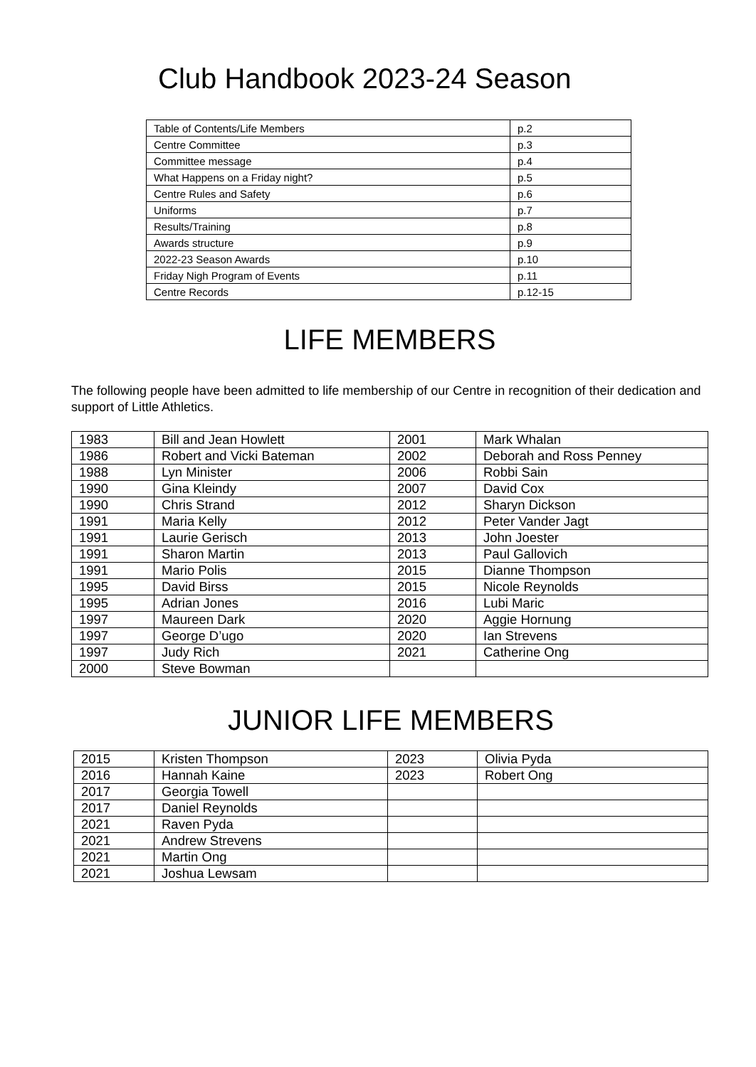Club Handbook 2023-24 Season
| Table of Contents/Life Members | p.2 |
| Centre Committee | p.3 |
| Committee message | p.4 |
| What Happens on a Friday night? | p.5 |
| Centre Rules and Safety | p.6 |
| Uniforms | p.7 |
| Results/Training | p.8 |
| Awards structure | p.9 |
| 2022-23 Season Awards | p.10 |
| Friday Nigh Program of Events | p.11 |
| Centre Records | p.12-15 |
LIFE MEMBERS
The following people have been admitted to life membership of our Centre in recognition of their dedication and support of Little Athletics.
| 1983 | Bill and Jean Howlett | 2001 | Mark Whalan |
| 1986 | Robert and Vicki Bateman | 2002 | Deborah and Ross Penney |
| 1988 | Lyn Minister | 2006 | Robbi Sain |
| 1990 | Gina Kleindy | 2007 | David Cox |
| 1990 | Chris Strand | 2012 | Sharyn Dickson |
| 1991 | Maria Kelly | 2012 | Peter Vander Jagt |
| 1991 | Laurie Gerisch | 2013 | John Joester |
| 1991 | Sharon Martin | 2013 | Paul Gallovich |
| 1991 | Mario Polis | 2015 | Dianne Thompson |
| 1995 | David Birss | 2015 | Nicole Reynolds |
| 1995 | Adrian Jones | 2016 | Lubi Maric |
| 1997 | Maureen Dark | 2020 | Aggie Hornung |
| 1997 | George D’ugo | 2020 | Ian Strevens |
| 1997 | Judy Rich | 2021 | Catherine Ong |
| 2000 | Steve Bowman | | |
JUNIOR LIFE MEMBERS
| 2015 | Kristen Thompson | 2023 | Olivia Pyda |
| 2016 | Hannah Kaine | 2023 | Robert Ong |
| 2017 | Georgia Towell | | |
| 2017 | Daniel Reynolds | | |
| 2021 | Raven Pyda | | |
| 2021 | Andrew Strevens | | |
| 2021 | Martin Ong | | |
| 2021 | Joshua Lewsam | | |